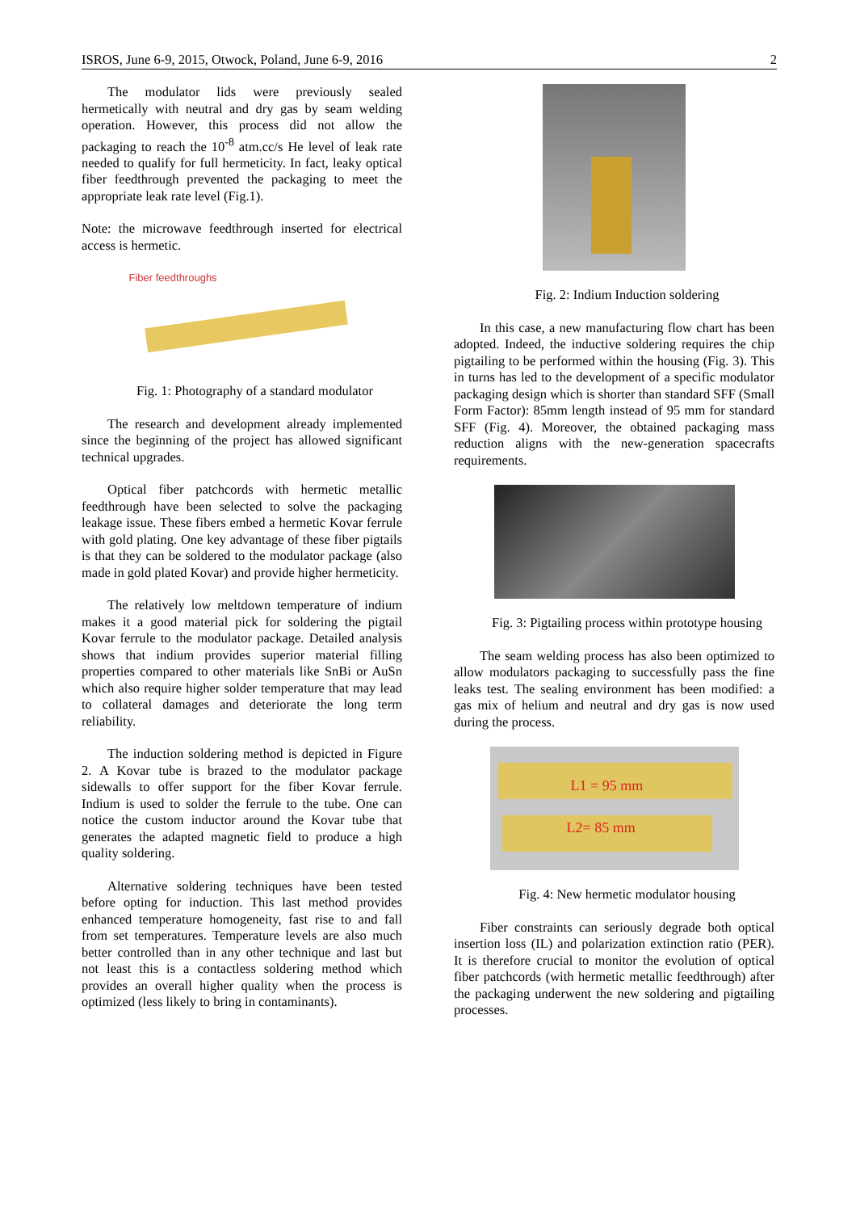ISROS, June 6-9, 2015, Otwock, Poland, June 6-9, 2016 2
The modulator lids were previously sealed hermetically with neutral and dry gas by seam welding operation. However, this process did not allow the packaging to reach the 10<sup>-8</sup> atm.cc/s He level of leak rate needed to qualify for full hermeticity. In fact, leaky optical fiber feedthrough prevented the packaging to meet the appropriate leak rate level (Fig.1).
Note: the microwave feedthrough inserted for electrical access is hermetic.
Fiber feedthroughs
Fig. 1: Photography of a standard modulator
The research and development already implemented since the beginning of the project has allowed significant technical upgrades.
Optical fiber patchcords with hermetic metallic feedthrough have been selected to solve the packaging leakage issue. These fibers embed a hermetic Kovar ferrule with gold plating. One key advantage of these fiber pigtails is that they can be soldered to the modulator package (also made in gold plated Kovar) and provide higher hermeticity.
The relatively low meltdown temperature of indium makes it a good material pick for soldering the pigtail Kovar ferrule to the modulator package. Detailed analysis shows that indium provides superior material filling properties compared to other materials like SnBi or AuSn which also require higher solder temperature that may lead to collateral damages and deteriorate the long term reliability.
The induction soldering method is depicted in Figure 2. A Kovar tube is brazed to the modulator package sidewalls to offer support for the fiber Kovar ferrule. Indium is used to solder the ferrule to the tube. One can notice the custom inductor around the Kovar tube that generates the adapted magnetic field to produce a high quality soldering.
Alternative soldering techniques have been tested before opting for induction. This last method provides enhanced temperature homogeneity, fast rise to and fall from set temperatures. Temperature levels are also much better controlled than in any other technique and last but not least this is a contactless soldering method which provides an overall higher quality when the process is optimized (less likely to bring in contaminants).
Fig. 2: Indium Induction soldering
In this case, a new manufacturing flow chart has been adopted. Indeed, the inductive soldering requires the chip pigtailing to be performed within the housing (Fig. 3). This in turns has led to the development of a specific modulator packaging design which is shorter than standard SFF (Small Form Factor): 85mm length instead of 95 mm for standard SFF (Fig. 4). Moreover, the obtained packaging mass reduction aligns with the new-generation spacecrafts requirements.
Fig. 3: Pigtailing process within prototype housing
The seam welding process has also been optimized to allow modulators packaging to successfully pass the fine leaks test. The sealing environment has been modified: a gas mix of helium and neutral and dry gas is now used during the process.
L1 = 95 mm
L2= 85 mm
Fig. 4: New hermetic modulator housing
Fiber constraints can seriously degrade both optical insertion loss (IL) and polarization extinction ratio (PER). It is therefore crucial to monitor the evolution of optical fiber patchcords (with hermetic metallic feedthrough) after the packaging underwent the new soldering and pigtailing processes.